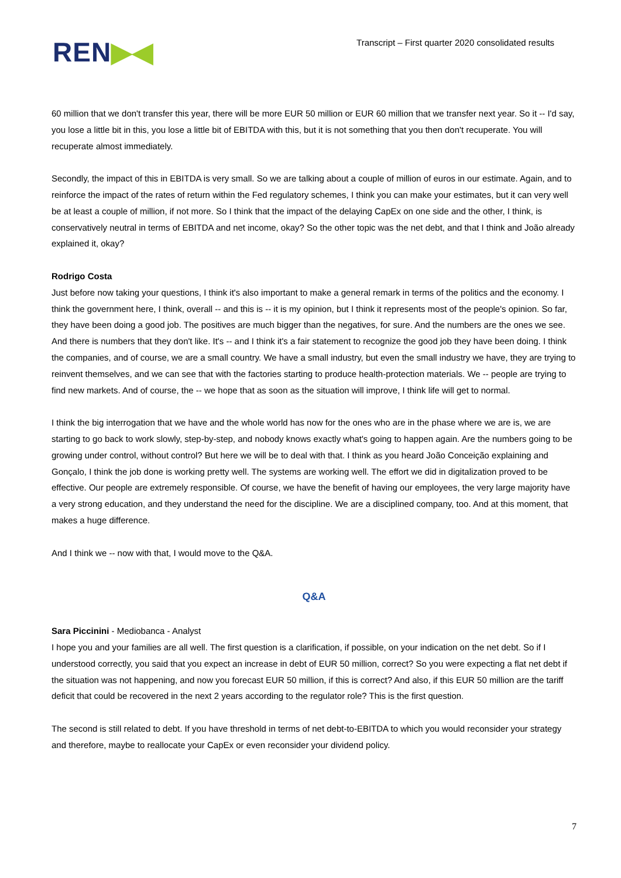REN▶◀
Transcript – First quarter 2020 consolidated results
60 million that we don't transfer this year, there will be more EUR 50 million or EUR 60 million that we transfer next year. So it -- I'd say, you lose a little bit in this, you lose a little bit of EBITDA with this, but it is not something that you then don't recuperate. You will recuperate almost immediately.
Secondly, the impact of this in EBITDA is very small. So we are talking about a couple of million of euros in our estimate. Again, and to reinforce the impact of the rates of return within the Fed regulatory schemes, I think you can make your estimates, but it can very well be at least a couple of million, if not more. So I think that the impact of the delaying CapEx on one side and the other, I think, is conservatively neutral in terms of EBITDA and net income, okay? So the other topic was the net debt, and that I think and João already explained it, okay?
Rodrigo Costa
Just before now taking your questions, I think it's also important to make a general remark in terms of the politics and the economy. I think the government here, I think, overall -- and this is -- it is my opinion, but I think it represents most of the people's opinion. So far, they have been doing a good job. The positives are much bigger than the negatives, for sure. And the numbers are the ones we see. And there is numbers that they don't like. It's -- and I think it's a fair statement to recognize the good job they have been doing. I think the companies, and of course, we are a small country. We have a small industry, but even the small industry we have, they are trying to reinvent themselves, and we can see that with the factories starting to produce health-protection materials. We -- people are trying to find new markets. And of course, the -- we hope that as soon as the situation will improve, I think life will get to normal.
I think the big interrogation that we have and the whole world has now for the ones who are in the phase where we are is, we are starting to go back to work slowly, step-by-step, and nobody knows exactly what's going to happen again. Are the numbers going to be growing under control, without control? But here we will be to deal with that. I think as you heard João Conceição explaining and Gonçalo, I think the job done is working pretty well. The systems are working well. The effort we did in digitalization proved to be effective. Our people are extremely responsible. Of course, we have the benefit of having our employees, the very large majority have a very strong education, and they understand the need for the discipline. We are a disciplined company, too. And at this moment, that makes a huge difference.
And I think we -- now with that, I would move to the Q&A.
Q&A
Sara Piccinini - Mediobanca - Analyst
I hope you and your families are all well. The first question is a clarification, if possible, on your indication on the net debt. So if I understood correctly, you said that you expect an increase in debt of EUR 50 million, correct? So you were expecting a flat net debt if the situation was not happening, and now you forecast EUR 50 million, if this is correct? And also, if this EUR 50 million are the tariff deficit that could be recovered in the next 2 years according to the regulator role? This is the first question.
The second is still related to debt. If you have threshold in terms of net debt-to-EBITDA to which you would reconsider your strategy and therefore, maybe to reallocate your CapEx or even reconsider your dividend policy.
7